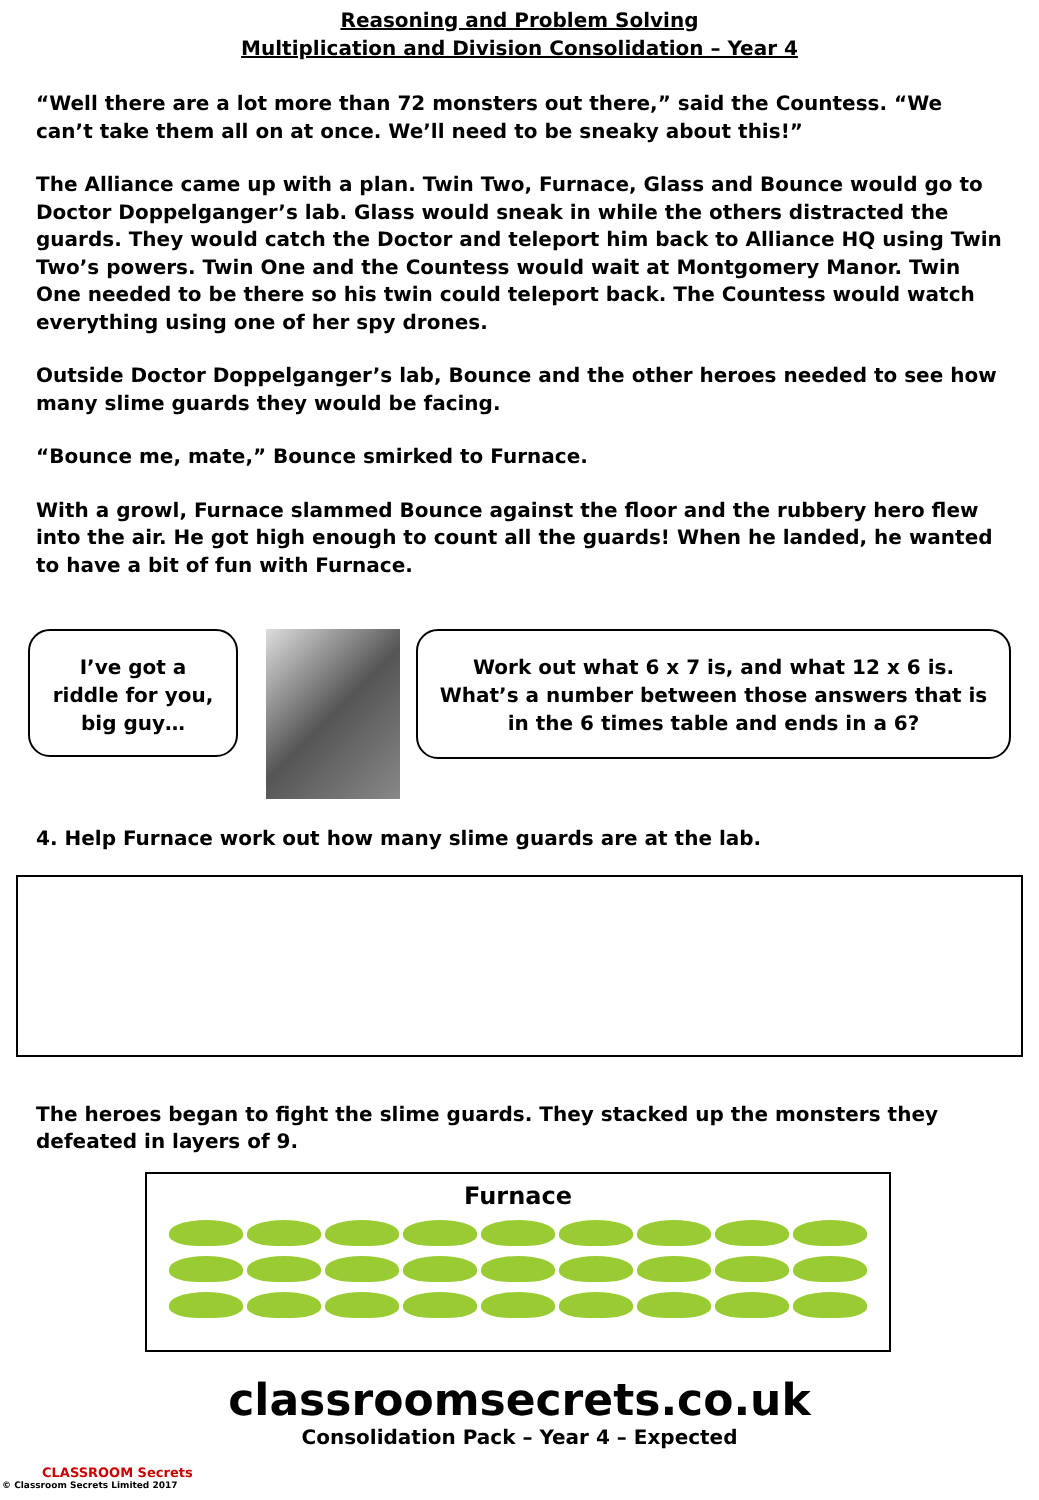Reasoning and Problem Solving
Multiplication and Division Consolidation – Year 4
“Well there are a lot more than 72 monsters out there,” said the Countess. “We can’t take them all on at once. We’ll need to be sneaky about this!”
The Alliance came up with a plan. Twin Two, Furnace, Glass and Bounce would go to Doctor Doppelganger’s lab. Glass would sneak in while the others distracted the guards. They would catch the Doctor and teleport him back to Alliance HQ using Twin Two’s powers. Twin One and the Countess would wait at Montgomery Manor. Twin One needed to be there so his twin could teleport back. The Countess would watch everything using one of her spy drones.
Outside Doctor Doppelganger’s lab, Bounce and the other heroes needed to see how many slime guards they would be facing.
“Bounce me, mate,” Bounce smirked to Furnace.
With a growl, Furnace slammed Bounce against the floor and the rubbery hero flew into the air. He got high enough to count all the guards! When he landed, he wanted to have a bit of fun with Furnace.
I’ve got a
riddle for you,
big guy…
Work out what 6 x 7 is, and what 12 x 6 is. What’s a number between those answers that is in the 6 times table and ends in a 6?
4. Help Furnace work out how many slime guards are at the lab.
The heroes began to fight the slime guards. They stacked up the monsters they defeated in layers of 9.
Furnace
classroomsecrets.co.uk
Consolidation Pack – Year 4 – Expected
CLASSROOM Secrets
© Classroom Secrets Limited 2017